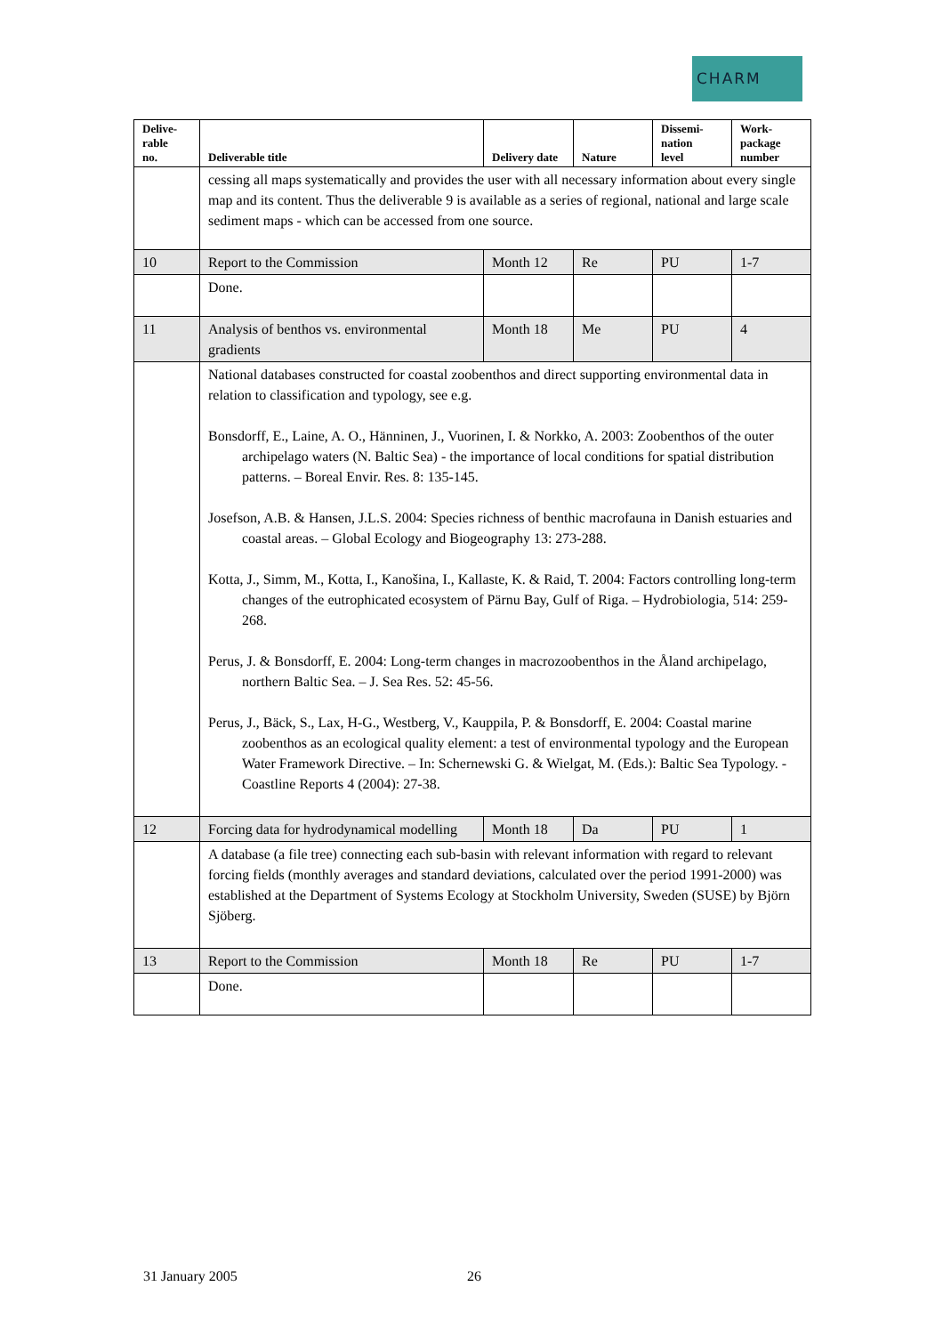CHARM
| Delive- rable no. | Deliverable title | Delivery date | Nature | Dissemi- nation level | Work- package number |
| --- | --- | --- | --- | --- | --- |
| | cessing all maps systematically and provides the user with all necessary information about every single map and its content. Thus the deliverable 9 is available as a series of regional, national and large scale sediment maps - which can be accessed from one source. | | | | |
| 10 | Report to the Commission | Month 12 | Re | PU | 1-7 |
| | Done. | | | | |
| 11 | Analysis of benthos vs. environmental gradients | Month 18 | Me | PU | 4 |
| | National databases constructed for coastal zoobenthos and direct supporting environmental data in relation to classification and typology, see e.g. Bonsdorff, E., Laine, A. O., Hänninen, J., Vuorinen, I. & Norkko, A. 2003: Zoobenthos of the outer archipelago waters (N. Baltic Sea) - the importance of local conditions for spatial distribution patterns. – Boreal Envir. Res. 8: 135-145. Josefson, A.B. & Hansen, J.L.S. 2004: Species richness of benthic macrofauna in Danish estuaries and coastal areas. – Global Ecology and Biogeography 13: 273-288. Kotta, J., Simm, M., Kotta, I., Kanošina, I., Kallaste, K. & Raid, T. 2004: Factors controlling long-term changes of the eutrophicated ecosystem of Pärnu Bay, Gulf of Riga. – Hydrobiologia, 514: 259-268. Perus, J. & Bonsdorff, E. 2004: Long-term changes in macrozoobenthos in the Åland archipelago, northern Baltic Sea. – J. Sea Res. 52: 45-56. Perus, J., Bäck, S., Lax, H-G., Westberg, V., Kauppila, P. & Bonsdorff, E. 2004: Coastal marine zoobenthos as an ecological quality element: a test of environmental typology and the European Water Framework Directive. – In: Schernewski G. & Wielgat, M. (Eds.): Baltic Sea Typology. - Coastline Reports 4 (2004): 27-38. | | | | |
| 12 | Forcing data for hydrodynamical modelling | Month 18 | Da | PU | 1 |
| | A database (a file tree) connecting each sub-basin with relevant information with regard to relevant forcing fields (monthly averages and standard deviations, calculated over the period 1991-2000) was established at the Department of Systems Ecology at Stockholm University, Sweden (SUSE) by Björn Sjöberg. | | | | |
| 13 | Report to the Commission | Month 18 | Re | PU | 1-7 |
| | Done. | | | | |
31 January 2005 26